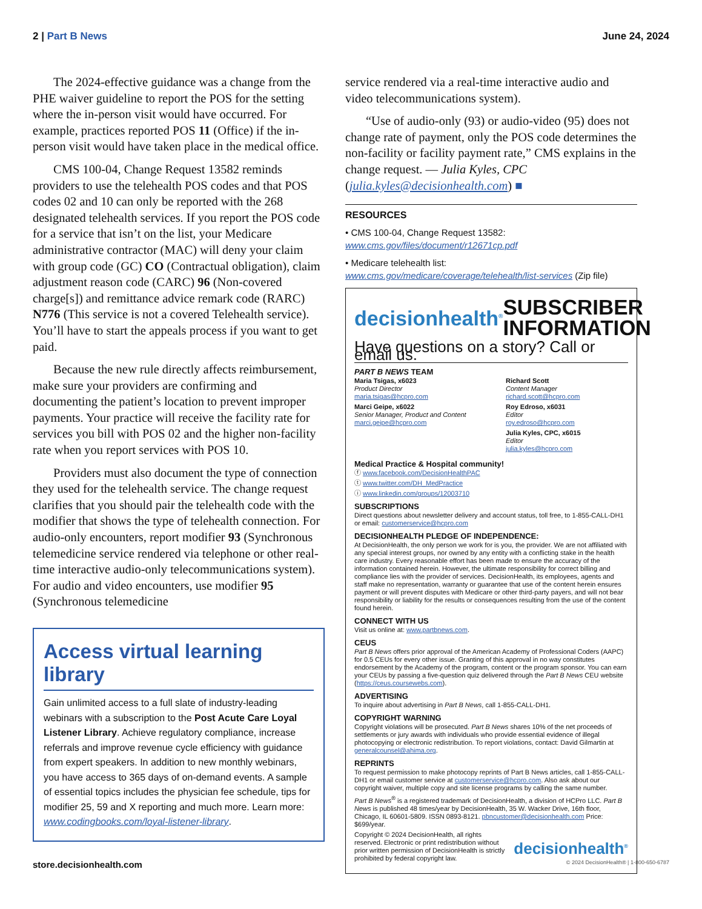2 | Part B News June 24, 2024
The 2024-effective guidance was a change from the PHE waiver guideline to report the POS for the setting where the in-person visit would have occurred. For example, practices reported POS 11 (Office) if the in-person visit would have taken place in the medical office.
CMS 100-04, Change Request 13582 reminds providers to use the telehealth POS codes and that POS codes 02 and 10 can only be reported with the 268 designated telehealth services. If you report the POS code for a service that isn’t on the list, your Medicare administrative contractor (MAC) will deny your claim with group code (GC) CO (Contractual obligation), claim adjustment reason code (CARC) 96 (Non-covered charge[s]) and remittance advice remark code (RARC) N776 (This service is not a covered Telehealth service). You’ll have to start the appeals process if you want to get paid.
Because the new rule directly affects reimbursement, make sure your providers are confirming and documenting the patient’s location to prevent improper payments. Your practice will receive the facility rate for services you bill with POS 02 and the higher non-facility rate when you report services with POS 10.
Providers must also document the type of connection they used for the telehealth service. The change request clarifies that you should pair the telehealth code with the modifier that shows the type of telehealth connection. For audio-only encounters, report modifier 93 (Synchronous telemedicine service rendered via telephone or other real-time interactive audio-only telecommunications system). For audio and video encounters, use modifier 95 (Synchronous telemedicine
Access virtual learning library
Gain unlimited access to a full slate of industry-leading webinars with a subscription to the Post Acute Care Loyal Listener Library. Achieve regulatory compliance, increase referrals and improve revenue cycle efficiency with guidance from expert speakers. In addition to new monthly webinars, you have access to 365 days of on-demand events. A sample of essential topics includes the physician fee schedule, tips for modifier 25, 59 and X reporting and much more. Learn more: www.codingbooks.com/loyal-listener-library.
service rendered via a real-time interactive audio and video telecommunications system).
“Use of audio-only (93) or audio-video (95) does not change rate of payment, only the POS code determines the non-facility or facility payment rate,” CMS explains in the change request. — Julia Kyles, CPC (julia.kyles@decisionhealth.com) ■
RESOURCES
• CMS 100-04, Change Request 13582: www.cms.gov/files/document/r12671cp.pdf
• Medicare telehealth list: www.cms.gov/medicare/coverage/telehealth/list-services (Zip file)
decisionhealth<sup>®</sup> SUBSCRIBER
INFORMATION
Have questions on a story? Call or email us.
PART B NEWS TEAM
Maria Tsigas, x6023
Product Director
maria.tsigas@hcpro.com
Marci Geipe, x6022
Senior Manager, Product and Content
marci.geipe@hcpro.com
Richard Scott
Content Manager
richard.scott@hcpro.com
Roy Edroso, x6031
Editor
roy.edroso@hcpro.com
Julia Kyles, CPC, x6015
Editor
julia.kyles@hcpro.com
Medical Practice & Hospital community!
ⓕ www.facebook.com/DecisionHealthPAC
ⓣ www.twitter.com/DH_MedPractice
ⓘ www.linkedin.com/groups/12003710
SUBSCRIPTIONS
Direct questions about newsletter delivery and account status, toll free, to 1-855-CALL-DH1
or email: customerservice@hcpro.com
DECISIONHEALTH PLEDGE OF INDEPENDENCE:
At DecisionHealth, the only person we work for is you, the provider. We are not affiliated with any special interest groups, nor owned by any entity with a conflicting stake in the health care industry. Every reasonable effort has been made to ensure the accuracy of the information contained herein. However, the ultimate responsibility for correct billing and compliance lies with the provider of services. DecisionHealth, its employees, agents and staff make no representation, warranty or guarantee that use of the content herein ensures payment or will prevent disputes with Medicare or other third-party payers, and will not bear responsibility or liability for the results or consequences resulting from the use of the content found herein.
CONNECT WITH US
Visit us online at: www.partbnews.com.
CEUS
Part B News offers prior approval of the American Academy of Professional Coders (AAPC) for 0.5 CEUs for every other issue. Granting of this approval in no way constitutes endorsement by the Academy of the program, content or the program sponsor. You can earn your CEUs by passing a five-question quiz delivered through the Part B News CEU website (https://ceus.coursewebs.com).
ADVERTISING
To inquire about advertising in Part B News, call 1-855-CALL-DH1.
COPYRIGHT WARNING
Copyright violations will be prosecuted. Part B News shares 10% of the net proceeds of settlements or jury awards with individuals who provide essential evidence of illegal photocopying or electronic redistribution. To report violations, contact: David Gilmartin at generalcounsel@ahima.org.
REPRINTS
To request permission to make photocopy reprints of Part B News articles, call 1-855-CALL-DH1 or email customer service at customerservice@hcpro.com. Also ask about our copyright waiver, multiple copy and site license programs by calling the same number.
Part B News<sup>®</sup> is a registered trademark of DecisionHealth, a division of HCPro LLC. Part B News is published 48 times/year by DecisionHealth, 35 W. Wacker Drive, 16th floor, Chicago, IL 60601-5809. ISSN 0893-8121. pbncustomer@decisionhealth.com Price: $699/year.
Copyright © 2024 DecisionHealth, all rights reserved. Electronic or print redistribution without prior written permission of DecisionHealth is strictly prohibited by federal copyright law.
decisionhealth<sup>®</sup>
store.decisionhealth.com © 2024 DecisionHealth® | 1-800-650-6787